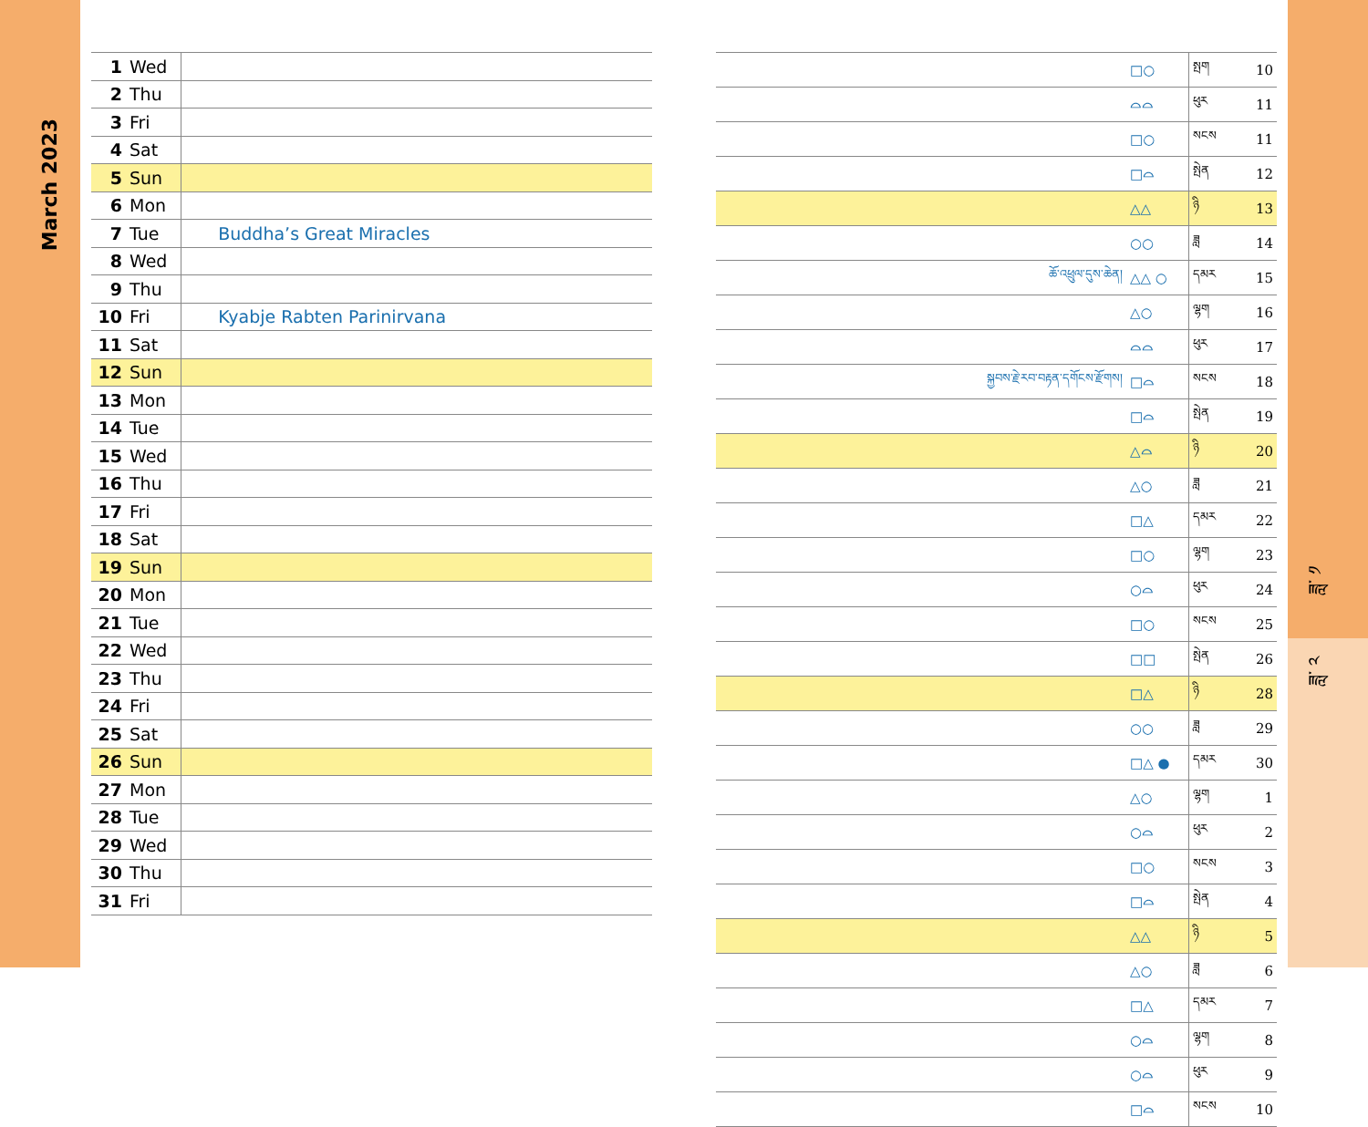March 2023
ཟླ་ ༡
ཟླ་ ༢
| 1 | Wed | |
| 2 | Thu | |
| 3 | Fri | |
| 4 | Sat | |
| 5 | Sun | |
| 6 | Mon | |
| 7 | Tue | Buddha’s Great Miracles |
| 8 | Wed | |
| 9 | Thu | |
| 10 | Fri | Kyabje Rabten Parinirvana |
| 11 | Sat | |
| 12 | Sun | |
| 13 | Mon | |
| 14 | Tue | |
| 15 | Wed | |
| 16 | Thu | |
| 17 | Fri | |
| 18 | Sat | |
| 19 | Sun | |
| 20 | Mon | |
| 21 | Tue | |
| 22 | Wed | |
| 23 | Thu | |
| 24 | Fri | |
| 25 | Sat | |
| 26 | Sun | |
| 27 | Mon | |
| 28 | Tue | |
| 29 | Wed | |
| 30 | Thu | |
| 31 | Fri | |
| | □○ | སྤག | 10 |
| | ⌓⌓ | ཕུར | 11 |
| | □○ | སངས | 11 |
| | □⌓ | སྤེན | 12 |
| | △△ | ཉི | 13 |
| | ○○ | ཟླ | 14 |
| ཆོ་འཕྲུལ་དུས་ཆེན། | △△ ○ | དམར | 15 |
| | △○ | ལྷག | 16 |
| | ⌓⌓ | ཕུར | 17 |
| སྐྱབས་རྗེ་རབ་བརྟན་དགོངས་རྫོགས། | □⌓ | སངས | 18 |
| | □⌓ | སྤེན | 19 |
| | △⌓ | ཉི | 20 |
| | △○ | ཟླ | 21 |
| | □△ | དམར | 22 |
| | □○ | ལྷག | 23 |
| | ○⌓ | ཕུར | 24 |
| | □○ | སངས | 25 |
| | □□ | སྤེན | 26 |
| | □△ | ཉི | 28 |
| | ○○ | ཟླ | 29 |
| | □△ ● | དམར | 30 |
| | △○ | ལྷག | 1 |
| | ○⌓ | ཕུར | 2 |
| | □○ | སངས | 3 |
| | □⌓ | སྤེན | 4 |
| | △△ | ཉི | 5 |
| | △○ | ཟླ | 6 |
| | □△ | དམར | 7 |
| | ○⌓ | ལྷག | 8 |
| | ○⌓ | ཕུར | 9 |
| | □⌓ | སངས | 10 |